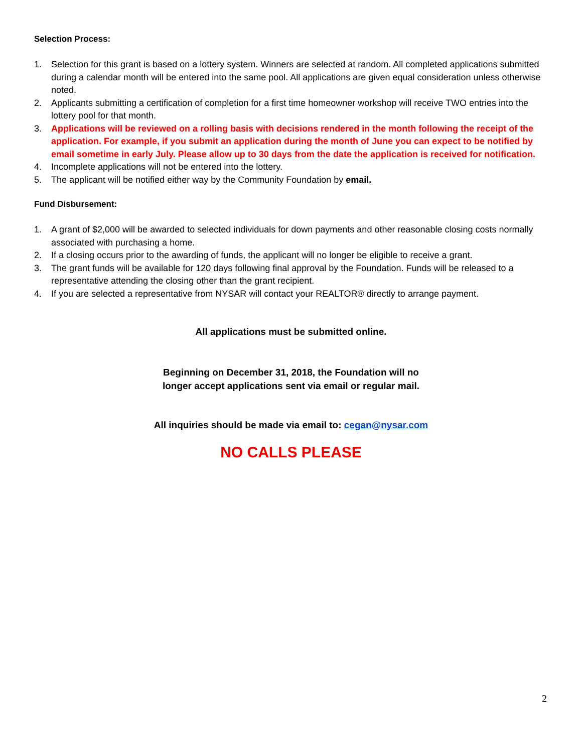Selection Process:
1. Selection for this grant is based on a lottery system. Winners are selected at random. All completed applications submitted during a calendar month will be entered into the same pool. All applications are given equal consideration unless otherwise noted.
2. Applicants submitting a certification of completion for a first time homeowner workshop will receive TWO entries into the lottery pool for that month.
3. Applications will be reviewed on a rolling basis with decisions rendered in the month following the receipt of the application. For example, if you submit an application during the month of June you can expect to be notified by email sometime in early July. Please allow up to 30 days from the date the application is received for notification.
4. Incomplete applications will not be entered into the lottery.
5. The applicant will be notified either way by the Community Foundation by email.
Fund Disbursement:
1. A grant of $2,000 will be awarded to selected individuals for down payments and other reasonable closing costs normally associated with purchasing a home.
2. If a closing occurs prior to the awarding of funds, the applicant will no longer be eligible to receive a grant.
3. The grant funds will be available for 120 days following final approval by the Foundation. Funds will be released to a representative attending the closing other than the grant recipient.
4. If you are selected a representative from NYSAR will contact your REALTOR® directly to arrange payment.
All applications must be submitted online.
Beginning on December 31, 2018, the Foundation will no longer accept applications sent via email or regular mail.
All inquiries should be made via email to: cegan@nysar.com
NO CALLS PLEASE
2